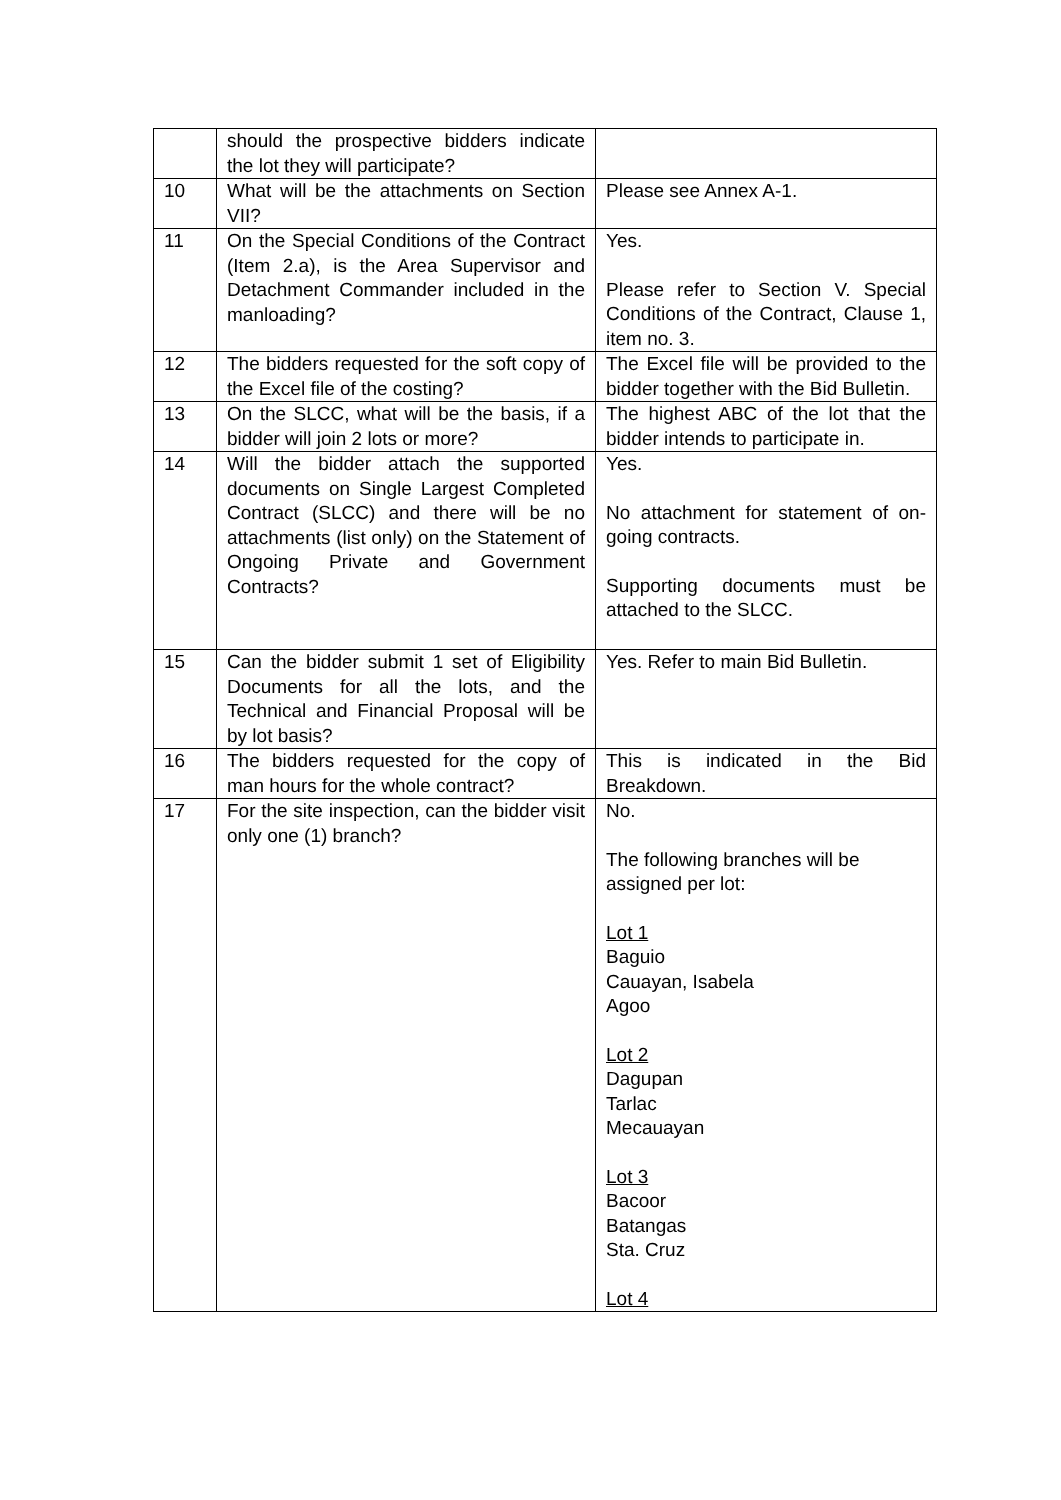| | should the prospective bidders indicate the lot they will participate? | |
| 10 | What will be the attachments on Section VII? | Please see Annex A-1. |
| 11 | On the Special Conditions of the Contract (Item 2.a), is the Area Supervisor and Detachment Commander included in the manloading? | Yes. Please refer to Section V. Special Conditions of the Contract, Clause 1, item no. 3. |
| 12 | The bidders requested for the soft copy of the Excel file of the costing? | The Excel file will be provided to the bidder together with the Bid Bulletin. |
| 13 | On the SLCC, what will be the basis, if a bidder will join 2 lots or more? | The highest ABC of the lot that the bidder intends to participate in. |
| 14 | Will the bidder attach the supported documents on Single Largest Completed Contract (SLCC) and there will be no attachments (list only) on the Statement of Ongoing Private and Government Contracts? | Yes. No attachment for statement of on-going contracts. Supporting documents must be attached to the SLCC. |
| 15 | Can the bidder submit 1 set of Eligibility Documents for all the lots, and the Technical and Financial Proposal will be by lot basis? | Yes. Refer to main Bid Bulletin. |
| 16 | The bidders requested for the copy of man hours for the whole contract? | This is indicated in the Bid Breakdown. |
| 17 | For the site inspection, can the bidder visit only one (1) branch? | No. The following branches will be assigned per lot: Lot 1 Baguio Cauayan, Isabela Agoo Lot 2 Dagupan Tarlac Mecauayan Lot 3 Bacoor Batangas Sta. Cruz Lot 4 |